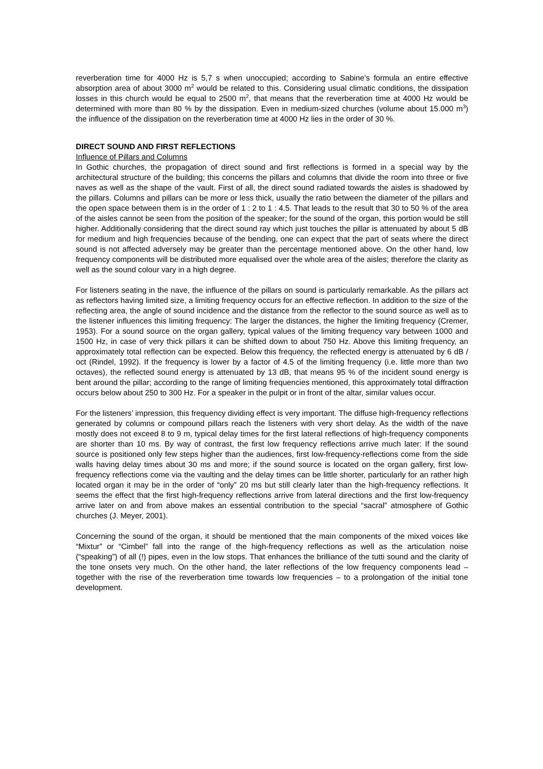reverberation time for 4000 Hz is 5,7 s when unoccupied; according to Sabine’s formula an entire effective absorption area of about 3000 m<sup>2</sup> would be related to this. Considering usual climatic conditions, the dissipation losses in this church would be equal to 2500 m<sup>2</sup>, that means that the reverberation time at 4000 Hz would be determined with more than 80 % by the dissipation. Even in medium-sized churches (volume about 15.000 m<sup>3</sup>) the influence of the dissipation on the reverberation time at 4000 Hz lies in the order of 30 %.
DIRECT SOUND AND FIRST REFLECTIONS
Influence of Pillars and Columns
In Gothic churches, the propagation of direct sound and first reflections is formed in a special way by the architectural structure of the building; this concerns the pillars and columns that divide the room into three or five naves as well as the shape of the vault. First of all, the direct sound radiated towards the aisles is shadowed by the pillars. Columns and pillars can be more or less thick, usually the ratio between the diameter of the pillars and the open space between them is in the order of 1 : 2 to 1 : 4.5. That leads to the result that 30 to 50 % of the area of the aisles cannot be seen from the position of the speaker; for the sound of the organ, this portion would be still higher. Additionally considering that the direct sound ray which just touches the pillar is attenuated by about 5 dB for medium and high frequencies because of the bending, one can expect that the part of seats where the direct sound is not affected adversely may be greater than the percentage mentioned above. On the other hand, low frequency components will be distributed more equalised over the whole area of the aisles; therefore the clarity as well as the sound colour vary in a high degree.
For listeners seating in the nave, the influence of the pillars on sound is particularly remarkable. As the pillars act as reflectors having limited size, a limiting frequency occurs for an effective reflection. In addition to the size of the reflecting area, the angle of sound incidence and the distance from the reflector to the sound source as well as to the listener influences this limiting frequency: The larger the distances, the higher the limiting frequency (Cremer, 1953). For a sound source on the organ gallery, typical values of the limiting frequency vary between 1000 and 1500 Hz, in case of very thick pillars it can be shifted down to about 750 Hz. Above this limiting frequency, an approximately total reflection can be expected. Below this frequency, the reflected energy is attenuated by 6 dB / oct (Rindel, 1992). If the frequency is lower by a factor of 4.5 of the limiting frequency (i.e. little more than two octaves), the reflected sound energy is attenuated by 13 dB, that means 95 % of the incident sound energy is bent around the pillar; according to the range of limiting frequencies mentioned, this approximately total diffraction occurs below about 250 to 300 Hz. For a speaker in the pulpit or in front of the altar, similar values occur.
For the listeners’ impression, this frequency dividing effect is very important. The diffuse high-frequency reflections generated by columns or compound pillars reach the listeners with very short delay. As the width of the nave mostly does not exceed 8 to 9 m, typical delay times for the first lateral reflections of high-frequency components are shorter than 10 ms. By way of contrast, the first low frequency reflections arrive much later: If the sound source is positioned only few steps higher than the audiences, first low-frequency-reflections come from the side walls having delay times about 30 ms and more; if the sound source is located on the organ gallery, first low-frequency reflections come via the vaulting and the delay times can be little shorter, particularly for an rather high located organ it may be in the order of “only” 20 ms but still clearly later than the high-frequency reflections. It seems the effect that the first high-frequency reflections arrive from lateral directions and the first low-frequency arrive later on and from above makes an essential contribution to the special “sacral” atmosphere of Gothic churches (J. Meyer, 2001).
Concerning the sound of the organ, it should be mentioned that the main components of the mixed voices like “Mixtur” or “Cimbel” fall into the range of the high-frequency reflections as well as the articulation noise (“speaking”) of all (!) pipes, even in the low stops. That enhances the brilliance of the tutti sound and the clarity of the tone onsets very much. On the other hand, the later reflections of the low frequency components lead – together with the rise of the reverberation time towards low frequencies – to a prolongation of the initial tone development.